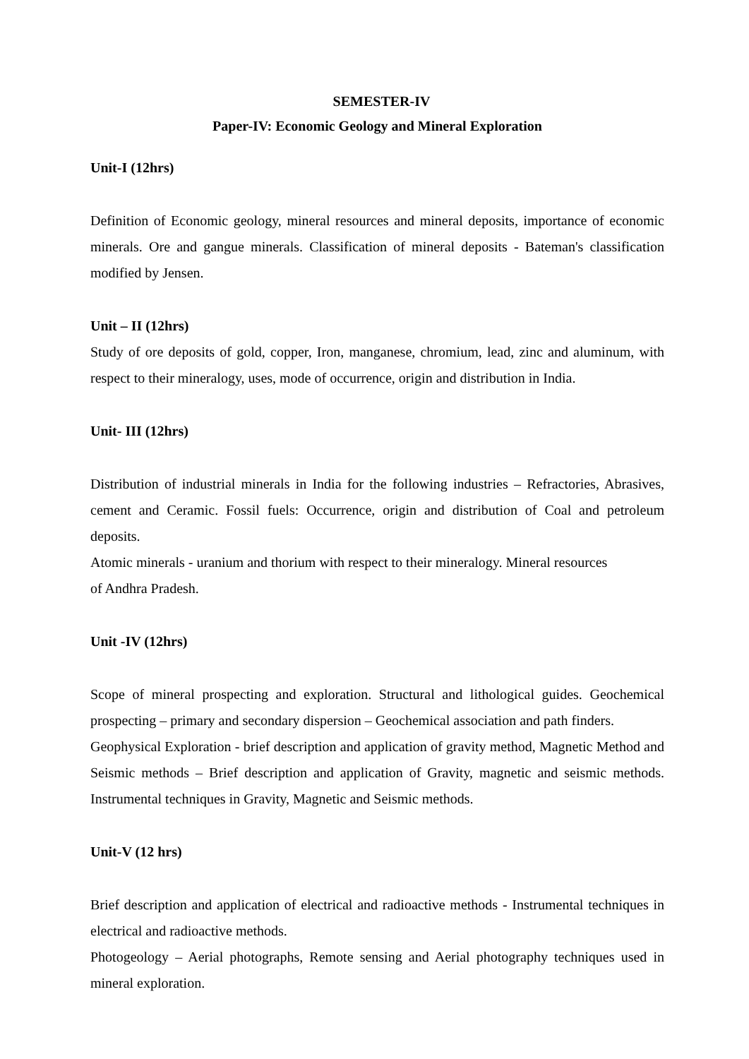SEMESTER-IV
Paper-IV: Economic Geology and Mineral Exploration
Unit-I (12hrs)
Definition of Economic geology, mineral resources and mineral deposits, importance of economic minerals. Ore and gangue minerals. Classification of mineral deposits - Bateman's classification modified by Jensen.
Unit – II (12hrs)
Study of ore deposits of gold, copper, Iron, manganese, chromium, lead, zinc and aluminum, with respect to their mineralogy, uses, mode of occurrence, origin and distribution in India.
Unit- III (12hrs)
Distribution of industrial minerals in India for the following industries – Refractories, Abrasives, cement and Ceramic. Fossil fuels: Occurrence, origin and distribution of Coal and petroleum deposits.
Atomic minerals - uranium and thorium with respect to their mineralogy. Mineral resources
of Andhra Pradesh.
Unit -IV (12hrs)
Scope of mineral prospecting and exploration. Structural and lithological guides. Geochemical prospecting – primary and secondary dispersion – Geochemical association and path finders.
Geophysical Exploration - brief description and application of gravity method, Magnetic Method and Seismic methods – Brief description and application of Gravity, magnetic and seismic methods. Instrumental techniques in Gravity, Magnetic and Seismic methods.
Unit-V (12 hrs)
Brief description and application of electrical and radioactive methods - Instrumental techniques in electrical and radioactive methods.
Photogeology – Aerial photographs, Remote sensing and Aerial photography techniques used in mineral exploration.